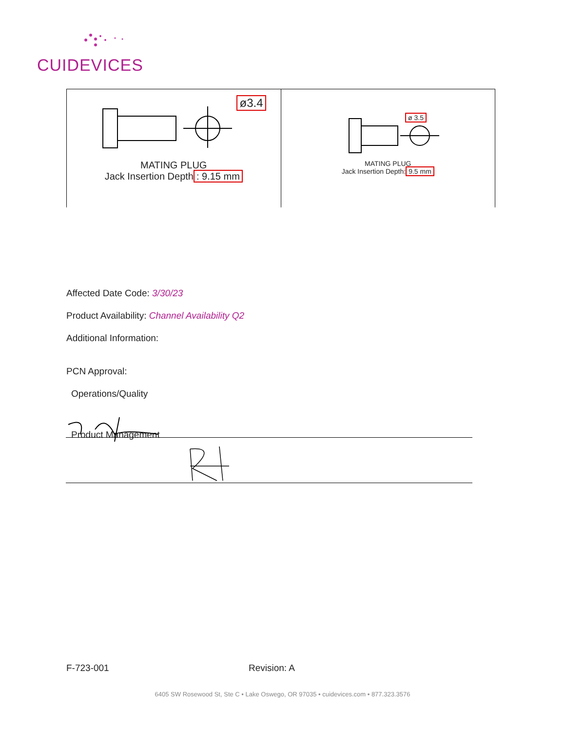CUIDEVICES
ø3.4
MATING PLUG
Jack Insertion Depth: 9.15 mm
ø 3.5
MATING PLUG
Jack Insertion Depth: 9.5 mm
Affected Date Code: 3/30/23
Product Availability: Channel Availability Q2
Additional Information:
PCN Approval:
Operations/Quality
Product Management
F-723-001 Revision: A
6405 SW Rosewood St, Ste C • Lake Oswego, OR 97035 • cuidevices.com • 877.323.3576